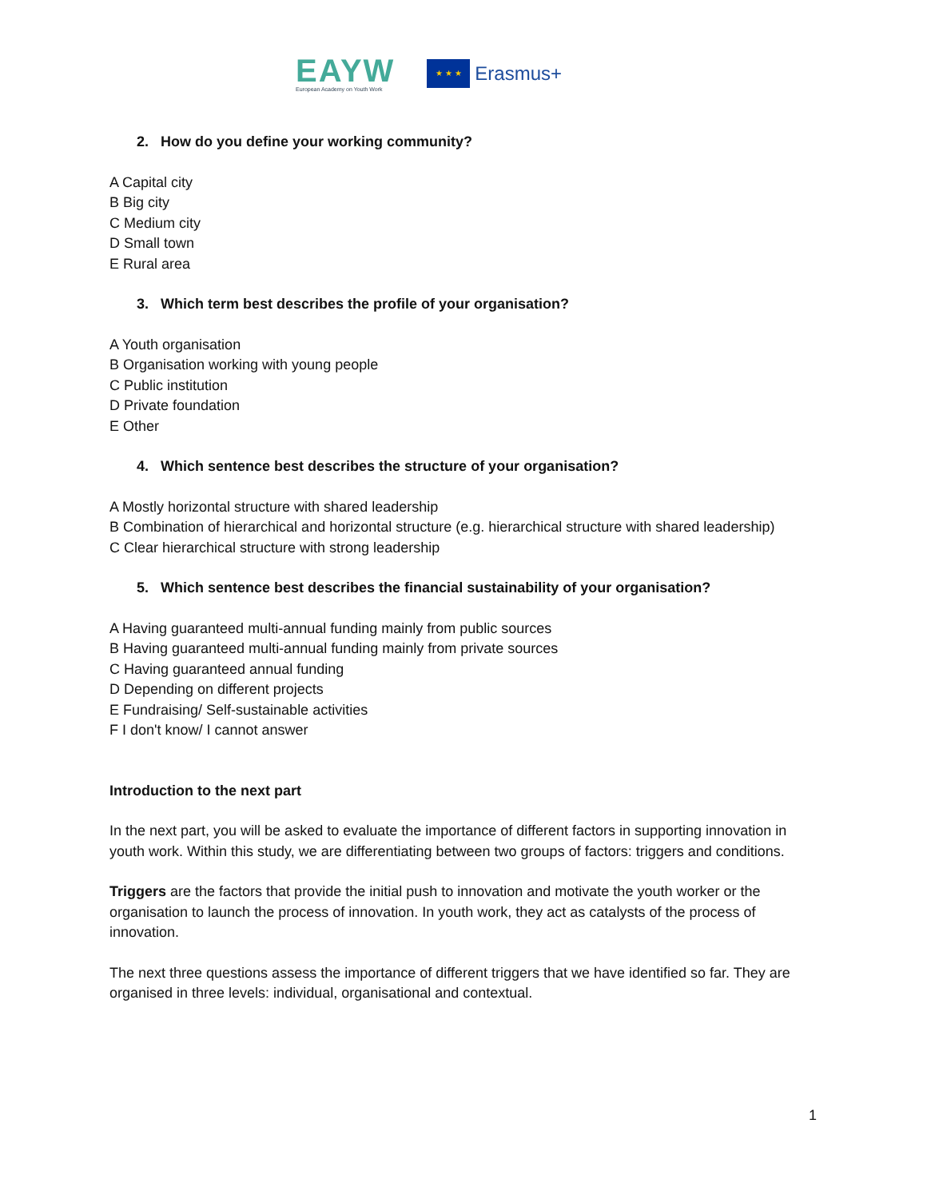EAYW
European Academy on Youth Work
★ ★ ★
Erasmus+
2. How do you define your working community?
A Capital city
B Big city
C Medium city
D Small town
E Rural area
3. Which term best describes the profile of your organisation?
A Youth organisation
B Organisation working with young people
C Public institution
D Private foundation
E Other
4. Which sentence best describes the structure of your organisation?
A Mostly horizontal structure with shared leadership
B Combination of hierarchical and horizontal structure (e.g. hierarchical structure with shared leadership)
C Clear hierarchical structure with strong leadership
5. Which sentence best describes the financial sustainability of your organisation?
A Having guaranteed multi-annual funding mainly from public sources
B Having guaranteed multi-annual funding mainly from private sources
C Having guaranteed annual funding
D Depending on different projects
E Fundraising/ Self-sustainable activities
F I don't know/ I cannot answer
Introduction to the next part
In the next part, you will be asked to evaluate the importance of different factors in supporting innovation in youth work. Within this study, we are differentiating between two groups of factors: triggers and conditions.
Triggers are the factors that provide the initial push to innovation and motivate the youth worker or the organisation to launch the process of innovation. In youth work, they act as catalysts of the process of innovation.
The next three questions assess the importance of different triggers that we have identified so far. They are organised in three levels: individual, organisational and contextual.
1